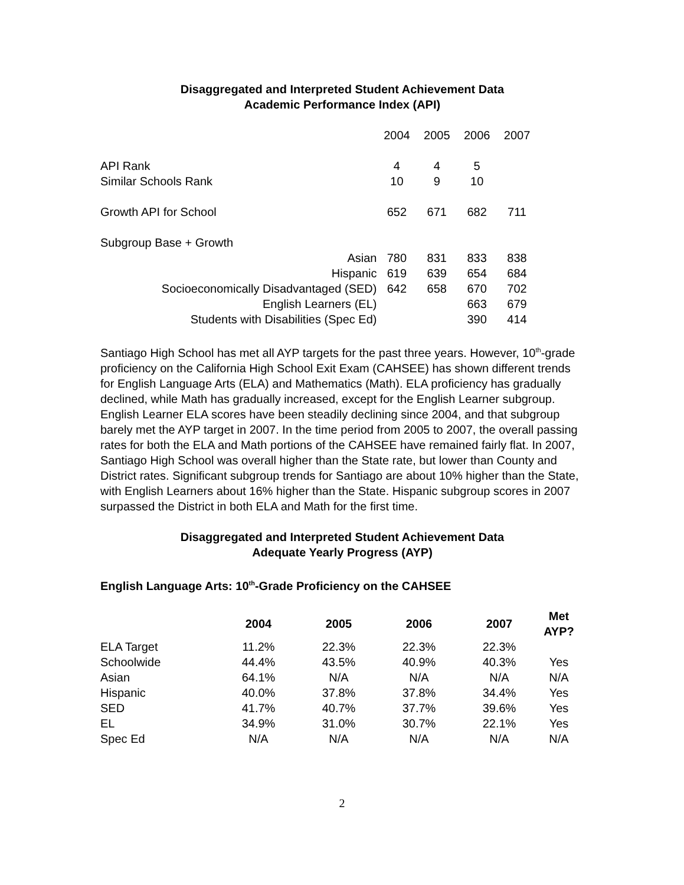Disaggregated and Interpreted Student Achievement Data
Academic Performance Index (API)
| | 2004 | 2005 | 2006 | 2007 |
| API Rank | 4 | 4 | 5 | |
| Similar Schools Rank | 10 | 9 | 10 | |
| Growth API for School | 652 | 671 | 682 | 711 |
| Subgroup Base + Growth | | | | |
| Asian | 780 | 831 | 833 | 838 |
| Hispanic | 619 | 639 | 654 | 684 |
| Socioeconomically Disadvantaged (SED) | 642 | 658 | 670 | 702 |
| English Learners (EL) | | | 663 | 679 |
| Students with Disabilities (Spec Ed) | | | 390 | 414 |
Santiago High School has met all AYP targets for the past three years. However, 10<sup>th</sup>-grade proficiency on the California High School Exit Exam (CAHSEE) has shown different trends for English Language Arts (ELA) and Mathematics (Math). ELA proficiency has gradually declined, while Math has gradually increased, except for the English Learner subgroup. English Learner ELA scores have been steadily declining since 2004, and that subgroup barely met the AYP target in 2007. In the time period from 2005 to 2007, the overall passing rates for both the ELA and Math portions of the CAHSEE have remained fairly flat. In 2007, Santiago High School was overall higher than the State rate, but lower than County and District rates. Significant subgroup trends for Santiago are about 10% higher than the State, with English Learners about 16% higher than the State. Hispanic subgroup scores in 2007 surpassed the District in both ELA and Math for the first time.
Disaggregated and Interpreted Student Achievement Data
Adequate Yearly Progress (AYP)
English Language Arts: 10<sup>th</sup>-Grade Proficiency on the CAHSEE
| | 2004 | 2005 | 2006 | 2007 | Met AYP? |
| --- | --- | --- | --- | --- | --- |
| ELA Target | 11.2% | 22.3% | 22.3% | 22.3% | |
| Schoolwide | 44.4% | 43.5% | 40.9% | 40.3% | Yes |
| Asian | 64.1% | N/A | N/A | N/A | N/A |
| Hispanic | 40.0% | 37.8% | 37.8% | 34.4% | Yes |
| SED | 41.7% | 40.7% | 37.7% | 39.6% | Yes |
| EL | 34.9% | 31.0% | 30.7% | 22.1% | Yes |
| Spec Ed | N/A | N/A | N/A | N/A | N/A |
2